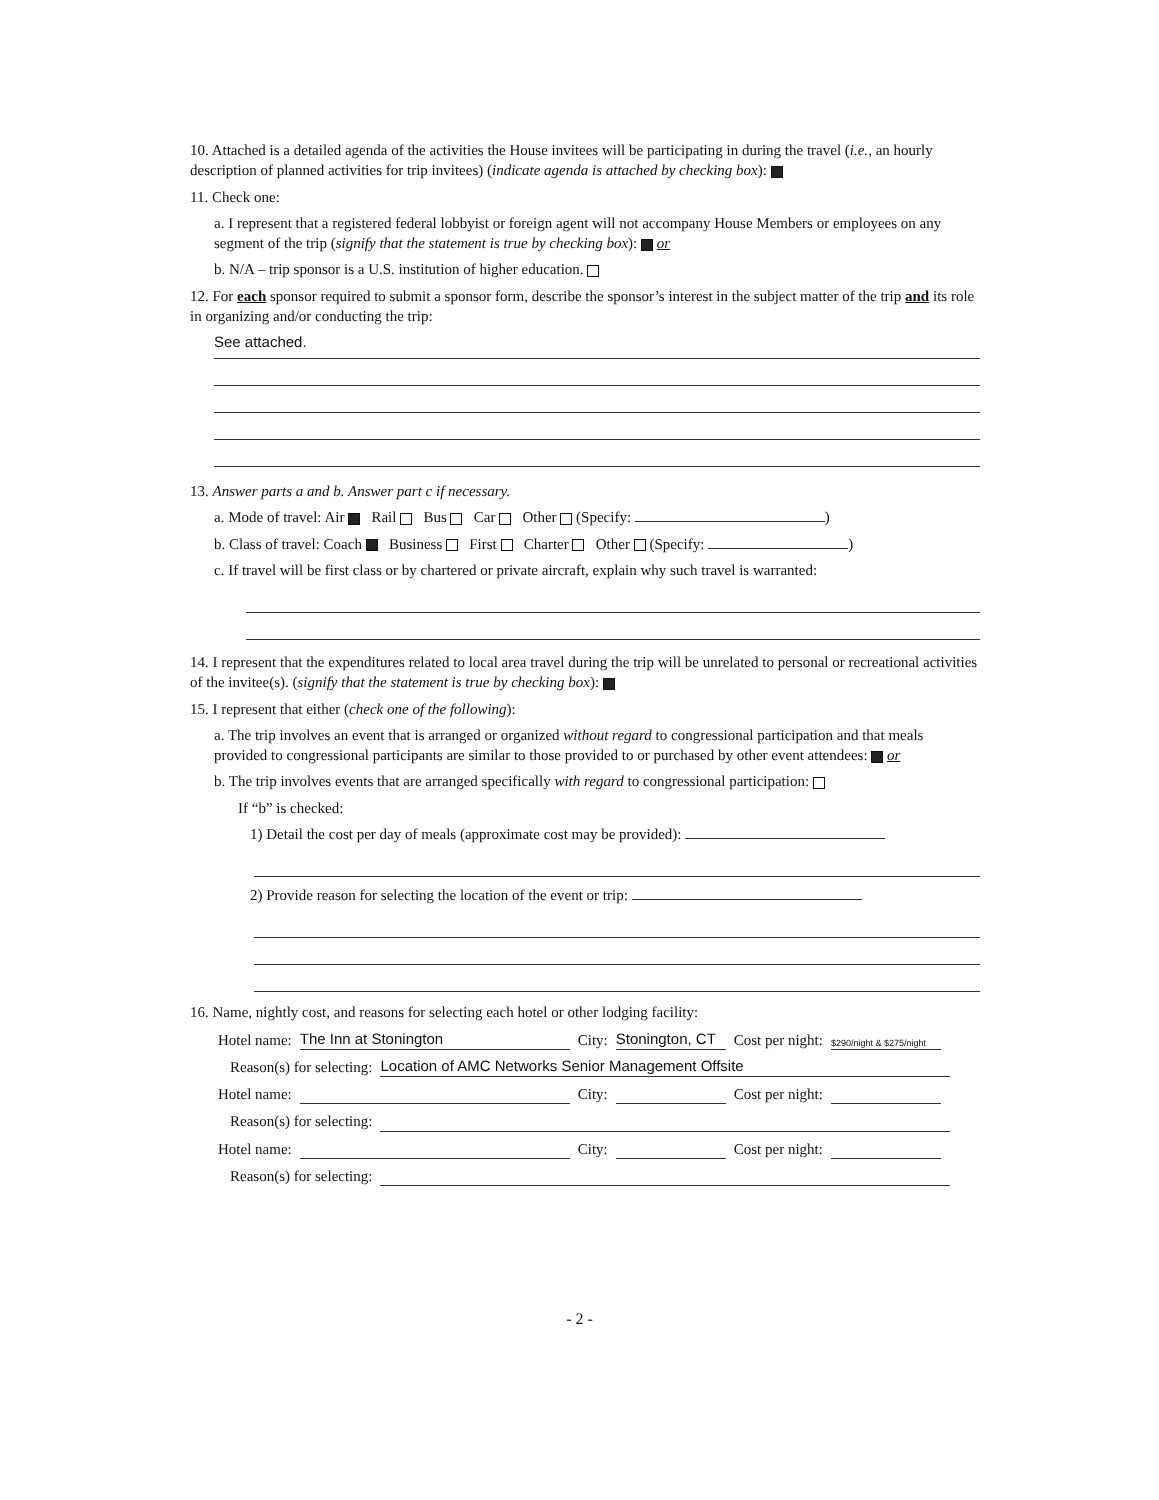10. Attached is a detailed agenda of the activities the House invitees will be participating in during the travel (i.e., an hourly description of planned activities for trip invitees) (indicate agenda is attached by checking box):
11. Check one:
a. I represent that a registered federal lobbyist or foreign agent will not accompany House Members or employees on any segment of the trip (signify that the statement is true by checking box): or
b. N/A – trip sponsor is a U.S. institution of higher education.
12. For each sponsor required to submit a sponsor form, describe the sponsor’s interest in the subject matter of the trip and its role in organizing and/or conducting the trip:
See attached.
13. Answer parts a and b. Answer part c if necessary.
a. Mode of travel: Air Rail Bus Car Other (Specify: )
b. Class of travel: Coach Business First Charter Other (Specify: )
c. If travel will be first class or by chartered or private aircraft, explain why such travel is warranted:
14. I represent that the expenditures related to local area travel during the trip will be unrelated to personal or recreational activities of the invitee(s). (signify that the statement is true by checking box):
15. I represent that either (check one of the following):
a. The trip involves an event that is arranged or organized without regard to congressional participation and that meals provided to congressional participants are similar to those provided to or purchased by other event attendees: or
b. The trip involves events that are arranged specifically with regard to congressional participation:
If “b” is checked:
1) Detail the cost per day of meals (approximate cost may be provided):
2) Provide reason for selecting the location of the event or trip:
16. Name, nightly cost, and reasons for selecting each hotel or other lodging facility:
Hotel name: The Inn at Stonington City: Stonington, CT Cost per night: $290/night & $275/night
Reason(s) for selecting: Location of AMC Networks Senior Management Offsite
Hotel name: City: Cost per night:
Reason(s) for selecting:
Hotel name: City: Cost per night:
Reason(s) for selecting:
- 2 -